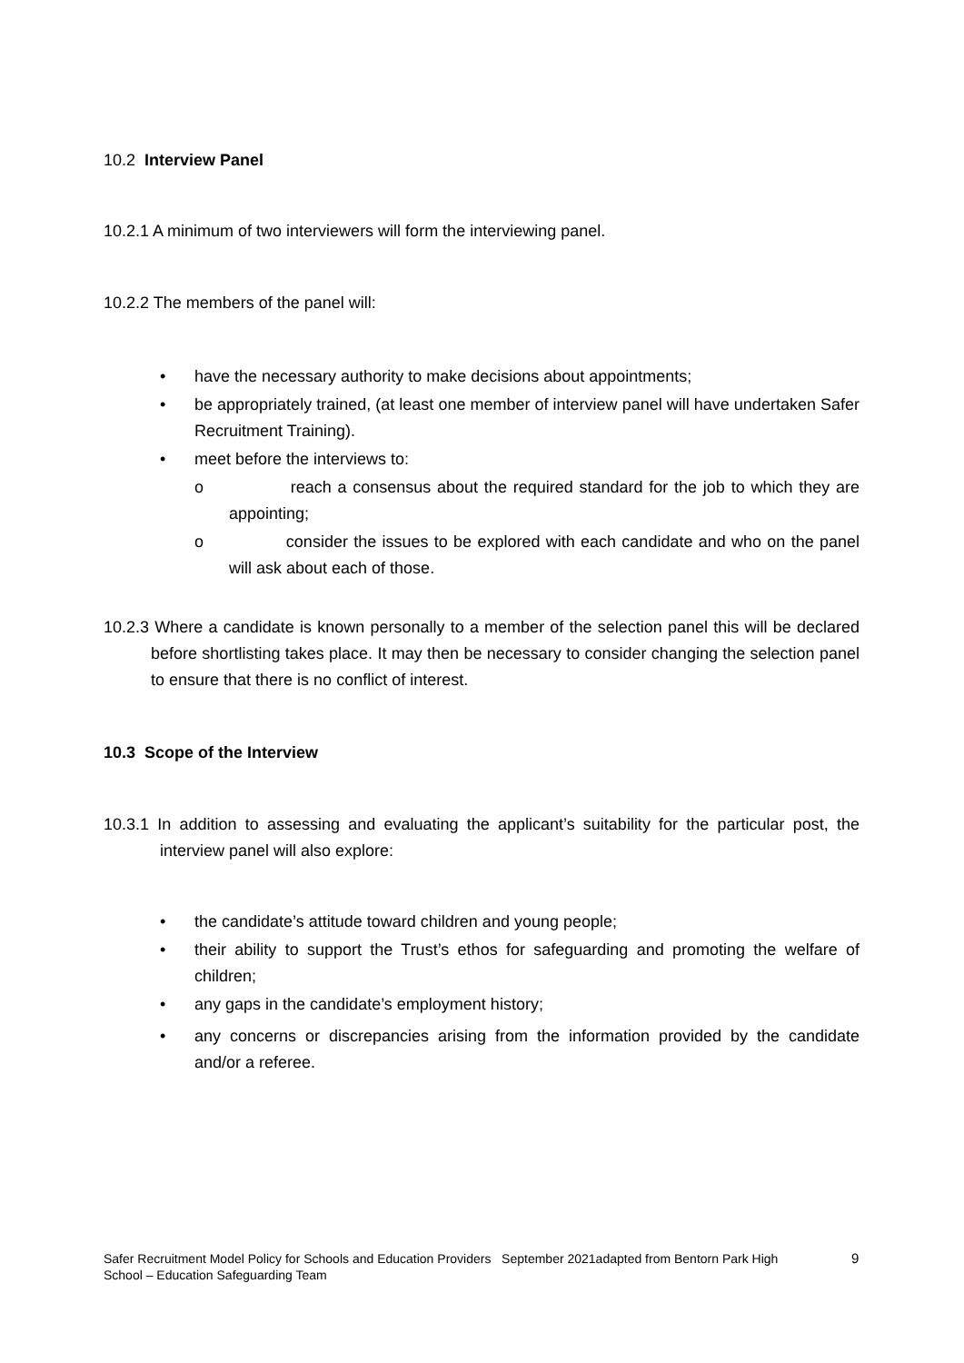10.2 Interview Panel
10.2.1 A minimum of two interviewers will form the interviewing panel.
10.2.2 The members of the panel will:
• have the necessary authority to make decisions about appointments;
• be appropriately trained, (at least one member of interview panel will have undertaken Safer Recruitment Training).
• meet before the interviews to:
o reach a consensus about the required standard for the job to which they are appointing;
o consider the issues to be explored with each candidate and who on the panel will ask about each of those.
10.2.3 Where a candidate is known personally to a member of the selection panel this will be declared before shortlisting takes place. It may then be necessary to consider changing the selection panel to ensure that there is no conflict of interest.
10.3 Scope of the Interview
10.3.1 In addition to assessing and evaluating the applicant’s suitability for the particular post, the interview panel will also explore:
• the candidate’s attitude toward children and young people;
• their ability to support the Trust’s ethos for safeguarding and promoting the welfare of children;
• any gaps in the candidate’s employment history;
• any concerns or discrepancies arising from the information provided by the candidate and/or a referee.
Safer Recruitment Model Policy for Schools and Education Providers September 2021adapted from Bentorn Park High School – Education Safeguarding Team
9